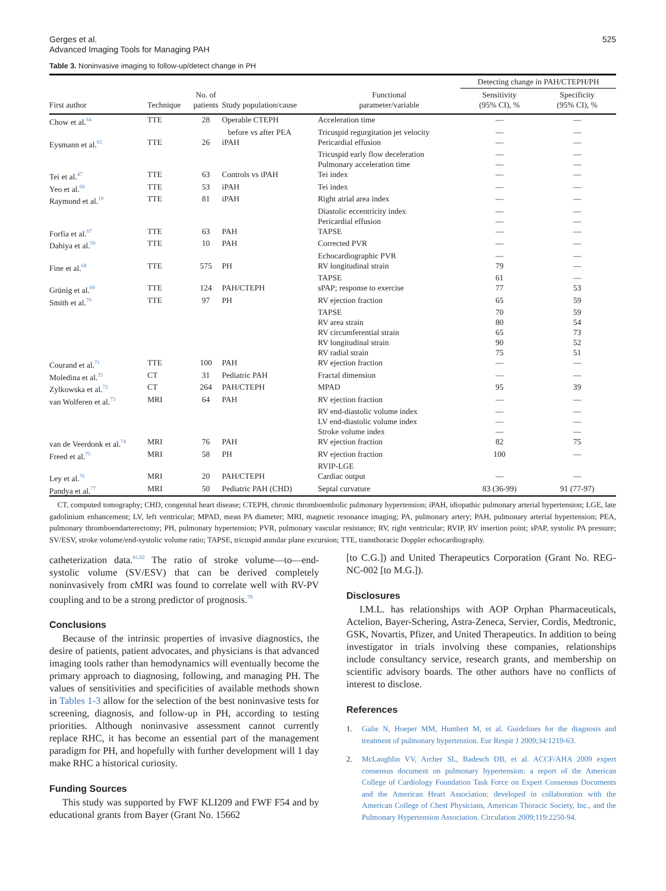Gerges et al.
Advanced Imaging Tools for Managing PAH
525
Table 3. Noninvasive imaging to follow-up/detect change in PH
| | | | | | Detecting change in PAH/CTEPH/PH | |
| --- | --- | --- | --- | --- | --- | --- |
| First author | Technique | No. of patients | Study population/cause | Functional parameter/variable | Sensitivity (95% CI), % | Specificity (95% CI), % |
| Chow et al.<sup>64</sup> | TTE | 28 | Operable CTEPH | Acceleration time | — | — |
| | | | before vs after PEA | Tricuspid regurgitation jet velocity | — | — |
| Eysmann et al.<sup>65</sup> | TTE | 26 | iPAH | Pericardial effusion | — | — |
| | | | | Tricuspid early flow deceleration | — | — |
| | | | | Pulmonary acceleration time | — | — |
| Tei et al.<sup>47</sup> | TTE | 63 | Controls vs iPAH | Tei index | — | — |
| Yeo et al.<sup>66</sup> | TTE | 53 | iPAH | Tei index | — | — |
| Raymond et al.<sup>19</sup> | TTE | 81 | iPAH | Right atrial area index | — | — |
| | | | | Diastolic eccentricity index | — | — |
| | | | | Pericardial effusion | — | — |
| Forfia et al.<sup>67</sup> | TTE | 63 | PAH | TAPSE | — | — |
| Dahiya et al.<sup>50</sup> | TTE | 10 | PAH | Corrected PVR | — | — |
| | | | | Echocardiographic PVR | — | — |
| Fine et al.<sup>68</sup> | TTE | 575 | PH | RV longitudinal strain | 79 | — |
| | | | | TAPSE | 61 | — |
| Grünig et al.<sup>69</sup> | TTE | 124 | PAH/CTEPH | sPAP; response to exercise | 77 | 53 |
| Smith et al.<sup>70</sup> | TTE | 97 | PH | RV ejection fraction | 65 | 59 |
| | | | | TAPSE | 70 | 59 |
| | | | | RV area strain | 80 | 54 |
| | | | | RV circumferential strain | 65 | 73 |
| | | | | RV longitudinal strain | 90 | 52 |
| | | | | RV radial strain | 75 | 51 |
| Courand et al.<sup>71</sup> | TTE | 100 | PAH | RV ejection fraction | — | — |
| Moledina et al.<sup>35</sup> | CT | 31 | Pediatric PAH | Fractal dimension | — | — |
| Zylkowska et al.<sup>72</sup> | CT | 264 | PAH/CTEPH | MPAD | 95 | 39 |
| van Wolferen et al.<sup>73</sup> | MRI | 64 | PAH | RV ejection fraction | — | — |
| | | | | RV end-diastolic volume index | — | — |
| | | | | LV end-diastolic volume index | — | — |
| | | | | Stroke volume index | — | — |
| van de Veerdonk et al.<sup>74</sup> | MRI | 76 | PAH | RV ejection fraction | 82 | 75 |
| Freed et al.<sup>75</sup> | MRI | 58 | PH | RV ejection fraction | 100 | — |
| | | | | RVIP-LGE | | |
| Ley et al.<sup>76</sup> | MRI | 20 | PAH/CTEPH | Cardiac output | — | — |
| Pandya et al.<sup>77</sup> | MRI | 50 | Pediatric PAH (CHD) | Septal curvature | 83 (36-99) | 91 (77-97) |
CT, computed tomography; CHD, congenital heart disease; CTEPH, chronic thromboembolic pulmonary hypertension; iPAH, idiopathic pulmonary arterial hypertension; LGE, late gadolinium enhancement; LV, left ventricular; MPAD, mean PA diameter; MRI, magnetic resonance imaging; PA, pulmonary artery; PAH, pulmonary arterial hypertension; PEA, pulmonary thromboendarterectomy; PH, pulmonary hypertension; PVR, pulmonary vascular resistance; RV, right ventricular; RVIP, RV insertion point; sPAP, systolic PA pressure; SV/ESV, stroke volume/end-systolic volume ratio; TAPSE, tricuspid annular plane excursion; TTE, transthoracic Doppler echocardiography.
catheterization data.<sup>81,82</sup> The ratio of stroke volume—to—end-systolic volume (SV/ESV) that can be derived completely noninvasively from cMRI was found to correlate well with RV-PV coupling and to be a strong predictor of prognosis.<sup>78</sup>
Conclusions
Because of the intrinsic properties of invasive diagnostics, the desire of patients, patient advocates, and physicians is that advanced imaging tools rather than hemodynamics will eventually become the primary approach to diagnosing, following, and managing PH. The values of sensitivities and specificities of available methods shown in Tables 1-3 allow for the selection of the best noninvasive tests for screening, diagnosis, and follow-up in PH, according to testing priorities. Although noninvasive assessment cannot currently replace RHC, it has become an essential part of the management paradigm for PH, and hopefully with further development will 1 day make RHC a historical curiosity.
Funding Sources
This study was supported by FWF KLI209 and FWF F54 and by educational grants from Bayer (Grant No. 15662
[to C.G.]) and United Therapeutics Corporation (Grant No. REG-NC-002 [to M.G.]).
Disclosures
I.M.L. has relationships with AOP Orphan Pharmaceuticals, Actelion, Bayer-Schering, Astra-Zeneca, Servier, Cordis, Medtronic, GSK, Novartis, Pfizer, and United Therapeutics. In addition to being investigator in trials involving these companies, relationships include consultancy service, research grants, and membership on scientific advisory boards. The other authors have no conflicts of interest to disclose.
References
1. Galie N, Hoeper MM, Humbert M, et al. Guidelines for the diagnosis and treatment of pulmonary hypertension. Eur Respir J 2009;34:1219-63.
2. McLaughlin VV, Archer SL, Badesch DB, et al. ACCF/AHA 2009 expert consensus document on pulmonary hypertension: a report of the American College of Cardiology Foundation Task Force on Expert Consensus Documents and the American Heart Association: developed in collaboration with the American College of Chest Physicians, American Thoracic Society, Inc., and the Pulmonary Hypertension Association. Circulation 2009;119:2250-94.